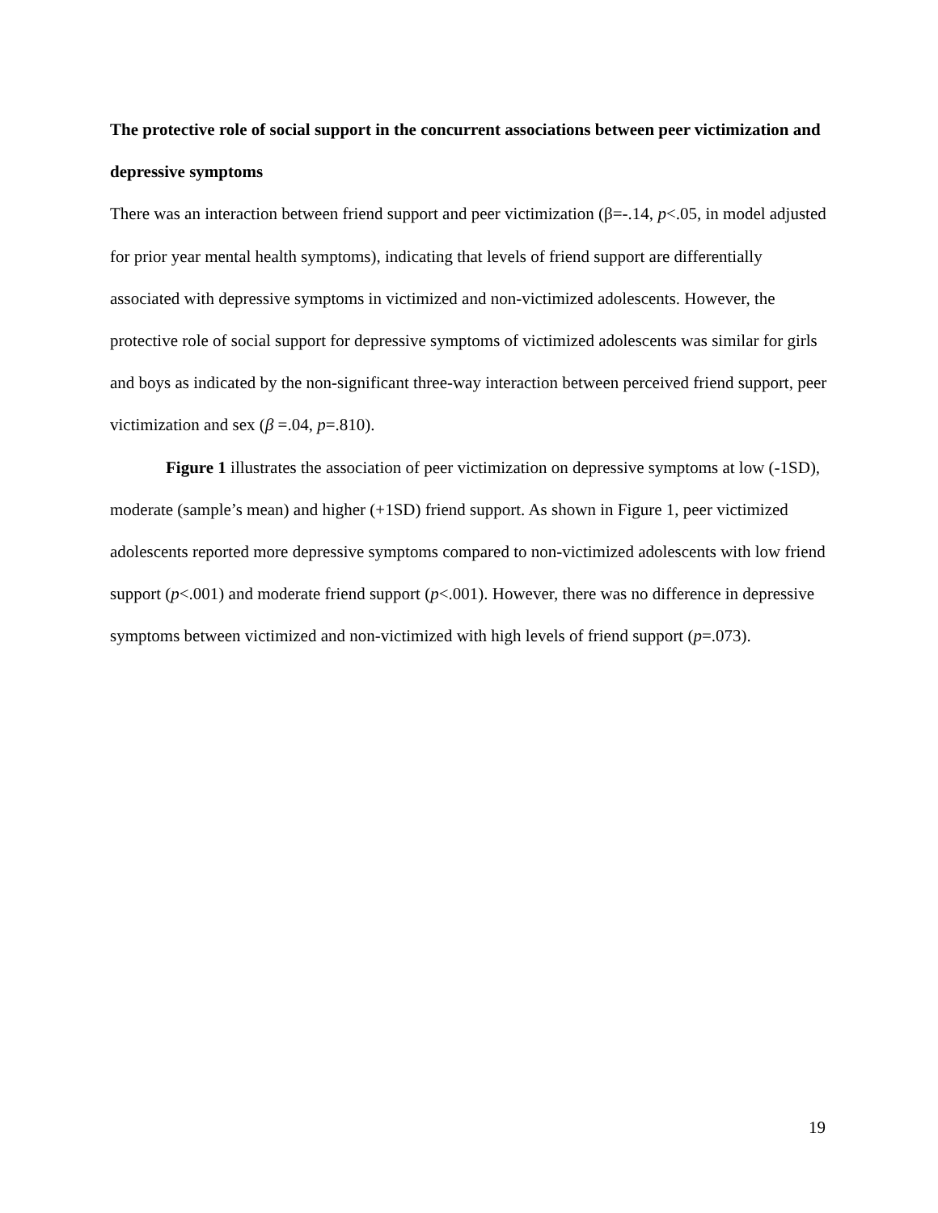The protective role of social support in the concurrent associations between peer victimization and depressive symptoms
There was an interaction between friend support and peer victimization (β=-.14, p<.05, in model adjusted for prior year mental health symptoms), indicating that levels of friend support are differentially associated with depressive symptoms in victimized and non-victimized adolescents. However, the protective role of social support for depressive symptoms of victimized adolescents was similar for girls and boys as indicated by the non-significant three-way interaction between perceived friend support, peer victimization and sex (β =.04, p=.810).
Figure 1 illustrates the association of peer victimization on depressive symptoms at low (-1SD), moderate (sample’s mean) and higher (+1SD) friend support. As shown in Figure 1, peer victimized adolescents reported more depressive symptoms compared to non-victimized adolescents with low friend support (p<.001) and moderate friend support (p<.001). However, there was no difference in depressive symptoms between victimized and non-victimized with high levels of friend support (p=.073).
19